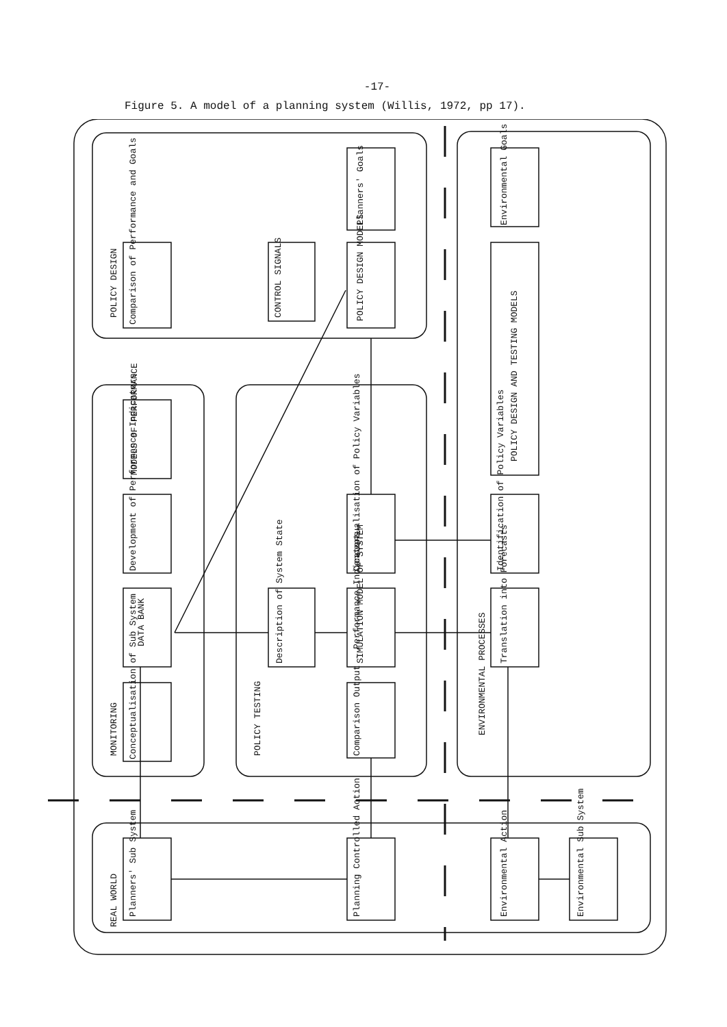-17-
Figure 5. A model of a planning system (Willis, 1972, pp 17).
POLICY DESIGN
MONITORING
POLICY TESTING
ENVIRONMENTAL PROCESSES
REAL WORLD
Comparison of Performance and Goals
CONTROL SIGNALS
Planners' Goals
POLICY DESIGN MODELS
Environmental Goals
POLICY DESIGN AND TESTING MODELS
MODELS OF PERFORMANCE
Development of Performance Indicators
DATA BANK
Conceptualisation of Sub System
Description of System State
Conceptualisation of Policy Variables
SIMULATION MODEL OF SYSTEM
Comparison Output - Performance Indicators
Identification of Policy Variables
Translation into Forecasts
Planners' Sub System
Planning Controlled Action
Environmental Action
Environmental Sub System